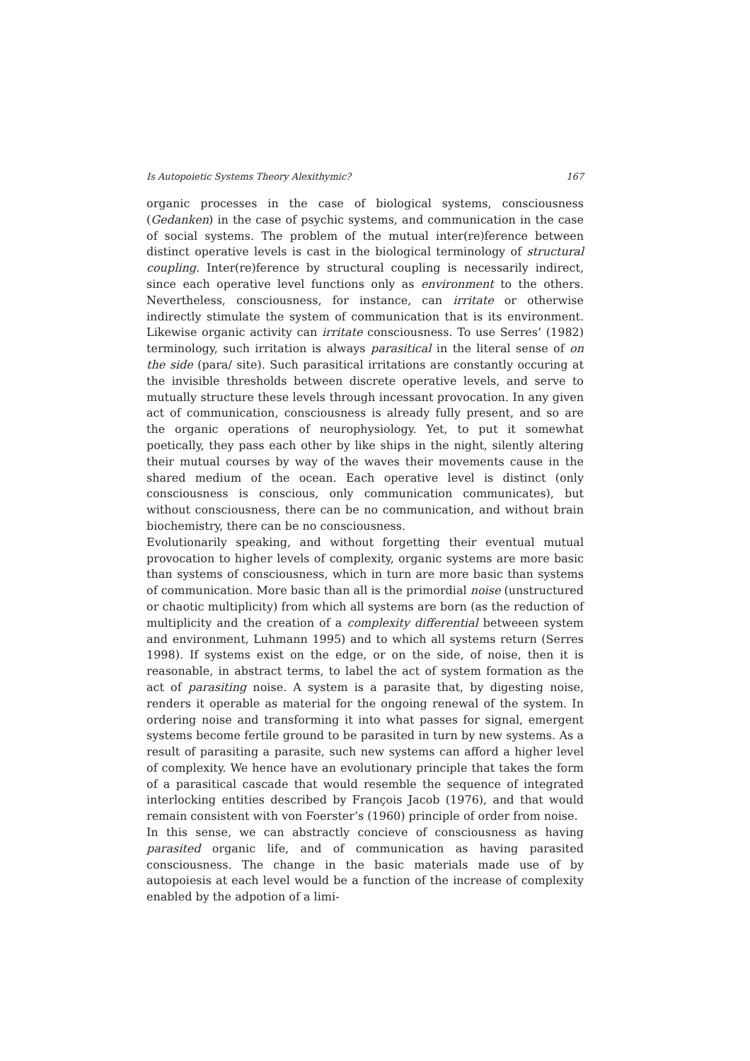Is Autopoietic Systems Theory Alexithymic? 167
organic processes in the case of biological systems, consciousness (Gedanken) in the case of psychic systems, and communication in the case of social systems. The problem of the mutual inter(re)ference between distinct operative levels is cast in the biological terminology of structural coupling. Inter(re)ference by structural coupling is necessarily indirect, since each operative level functions only as environment to the others. Nevertheless, consciousness, for instance, can irritate or otherwise indirectly stimulate the system of communication that is its environment. Likewise organic activity can irritate consciousness. To use Serres’ (1982) terminology, such irritation is always parasitical in the literal sense of on the side (para/ site). Such parasitical irritations are constantly occuring at the invisible thresholds between discrete operative levels, and serve to mutually structure these levels through incessant provocation. In any given act of communication, consciousness is already fully present, and so are the organic operations of neurophysiology. Yet, to put it somewhat poetically, they pass each other by like ships in the night, silently altering their mutual courses by way of the waves their movements cause in the shared medium of the ocean. Each operative level is distinct (only consciousness is conscious, only communication communicates), but without consciousness, there can be no communication, and without brain biochemistry, there can be no consciousness.
Evolutionarily speaking, and without forgetting their eventual mutual provocation to higher levels of complexity, organic systems are more basic than systems of consciousness, which in turn are more basic than systems of communication. More basic than all is the primordial noise (unstructured or chaotic multiplicity) from which all systems are born (as the reduction of multiplicity and the creation of a complexity differential betweeen system and environment, Luhmann 1995) and to which all systems return (Serres 1998). If systems exist on the edge, or on the side, of noise, then it is reasonable, in abstract terms, to label the act of system formation as the act of parasiting noise. A system is a parasite that, by digesting noise, renders it operable as material for the ongoing renewal of the system. In ordering noise and transforming it into what passes for signal, emergent systems become fertile ground to be parasited in turn by new systems. As a result of parasiting a parasite, such new systems can afford a higher level of complexity. We hence have an evolutionary principle that takes the form of a parasitical cascade that would resemble the sequence of integrated interlocking entities described by François Jacob (1976), and that would remain consistent with von Foerster’s (1960) principle of order from noise.
In this sense, we can abstractly concieve of consciousness as having parasited organic life, and of communication as having parasited consciousness. The change in the basic materials made use of by autopoiesis at each level would be a function of the increase of complexity enabled by the adpotion of a limi-